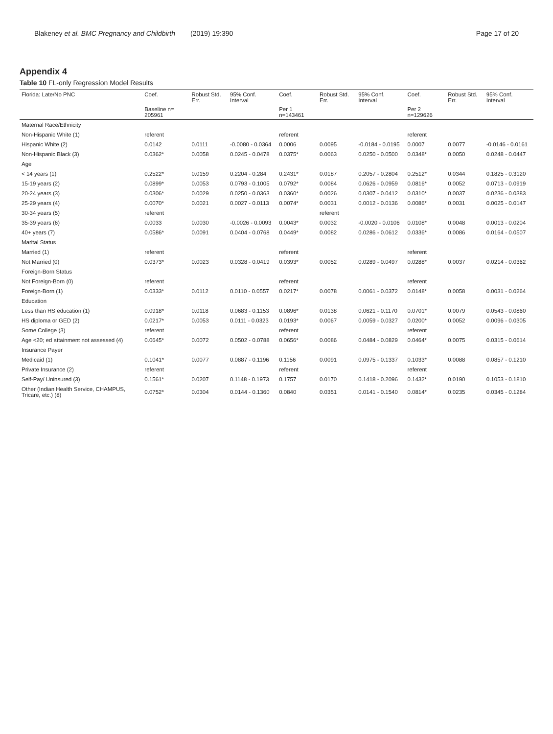Blakeney et al. BMC Pregnancy and Childbirth (2019) 19:390 Page 17 of 20
Appendix 4
Table 10 FL-only Regression Model Results
| Florida: Late/No PNC | Coef. | Robust Std. Err. | 95% Conf. Interval | Coef. | Robust Std. Err. | 95% Conf. Interval | Coef. | Robust Std. Err. | 95% Conf. Interval |
| --- | --- | --- | --- | --- | --- | --- | --- | --- | --- |
| | Baseline n= 205961 | | | Per 1 n=143461 | | | Per 2 n=129626 | | |
| Maternal Race/Ethnicity | | | | | | | | | |
| Non-Hispanic White (1) | referent | | | referent | | | referent | | |
| Hispanic White (2) | 0.0142 | 0.0111 | -0.0080 - 0.0364 | 0.0006 | 0.0095 | -0.0184 - 0.0195 | 0.0007 | 0.0077 | -0.0146 - 0.0161 |
| Non-Hispanic Black (3) | 0.0362* | 0.0058 | 0.0245 - 0.0478 | 0.0375* | 0.0063 | 0.0250 - 0.0500 | 0.0348* | 0.0050 | 0.0248 - 0.0447 |
| Age | | | | | | | | | |
| < 14 years (1) | 0.2522* | 0.0159 | 0.2204 - 0.284 | 0.2431* | 0.0187 | 0.2057 - 0.2804 | 0.2512* | 0.0344 | 0.1825 - 0.3120 |
| 15-19 years (2) | 0.0899* | 0.0053 | 0.0793 - 0.1005 | 0.0792* | 0.0084 | 0.0626 - 0.0959 | 0.0816* | 0.0052 | 0.0713 - 0.0919 |
| 20-24 years (3) | 0.0306* | 0.0029 | 0.0250 - 0.0363 | 0.0360* | 0.0026 | 0.0307 - 0.0412 | 0.0310* | 0.0037 | 0.0236 - 0.0383 |
| 25-29 years (4) | 0.0070* | 0.0021 | 0.0027 - 0.0113 | 0.0074* | 0.0031 | 0.0012 - 0.0136 | 0.0086* | 0.0031 | 0.0025 - 0.0147 |
| 30-34 years (5) | referent | | | | referent | | | | |
| 35-39 years (6) | 0.0033 | 0.0030 | -0.0026 - 0.0093 | 0.0043* | 0.0032 | -0.0020 - 0.0106 | 0.0108* | 0.0048 | 0.0013 - 0.0204 |
| 40+ years (7) | 0.0586* | 0.0091 | 0.0404 - 0.0768 | 0.0449* | 0.0082 | 0.0286 - 0.0612 | 0.0336* | 0.0086 | 0.0164 - 0.0507 |
| Marital Status | | | | | | | | | |
| Married (1) | referent | | | referent | | | referent | | |
| Not Married (0) | 0.0373* | 0.0023 | 0.0328 - 0.0419 | 0.0393* | 0.0052 | 0.0289 - 0.0497 | 0.0288* | 0.0037 | 0.0214 - 0.0362 |
| Foreign-Born Status | | | | | | | | | |
| Not Foreign-Born (0) | referent | | | referent | | | referent | | |
| Foreign-Born (1) | 0.0333* | 0.0112 | 0.0110 - 0.0557 | 0.0217* | 0.0078 | 0.0061 - 0.0372 | 0.0148* | 0.0058 | 0.0031 - 0.0264 |
| Education | | | | | | | | | |
| Less than HS education (1) | 0.0918* | 0.0118 | 0.0683 - 0.1153 | 0.0896* | 0.0138 | 0.0621 - 0.1170 | 0.0701* | 0.0079 | 0.0543 - 0.0860 |
| HS diploma or GED (2) | 0.0217* | 0.0053 | 0.0111 - 0.0323 | 0.0193* | 0.0067 | 0.0059 - 0.0327 | 0.0200* | 0.0052 | 0.0096 - 0.0305 |
| Some College (3) | referent | | | referent | | | referent | | |
| Age <20; ed attainment not assessed (4) | 0.0645* | 0.0072 | 0.0502 - 0.0788 | 0.0656* | 0.0086 | 0.0484 - 0.0829 | 0.0464* | 0.0075 | 0.0315 - 0.0614 |
| Insurance Payer | | | | | | | | | |
| Medicaid (1) | 0.1041* | 0.0077 | 0.0887 - 0.1196 | 0.1156 | 0.0091 | 0.0975 - 0.1337 | 0.1033* | 0.0088 | 0.0857 - 0.1210 |
| Private Insurance (2) | referent | | | referent | | | referent | | |
| Self-Pay/ Uninsured (3) | 0.1561* | 0.0207 | 0.1148 - 0.1973 | 0.1757 | 0.0170 | 0.1418 - 0.2096 | 0.1432* | 0.0190 | 0.1053 - 0.1810 |
| Other (Indian Health Service, CHAMPUS, Tricare, etc.) (8) | 0.0752* | 0.0304 | 0.0144 - 0.1360 | 0.0840 | 0.0351 | 0.0141 - 0.1540 | 0.0814* | 0.0235 | 0.0345 - 0.1284 |